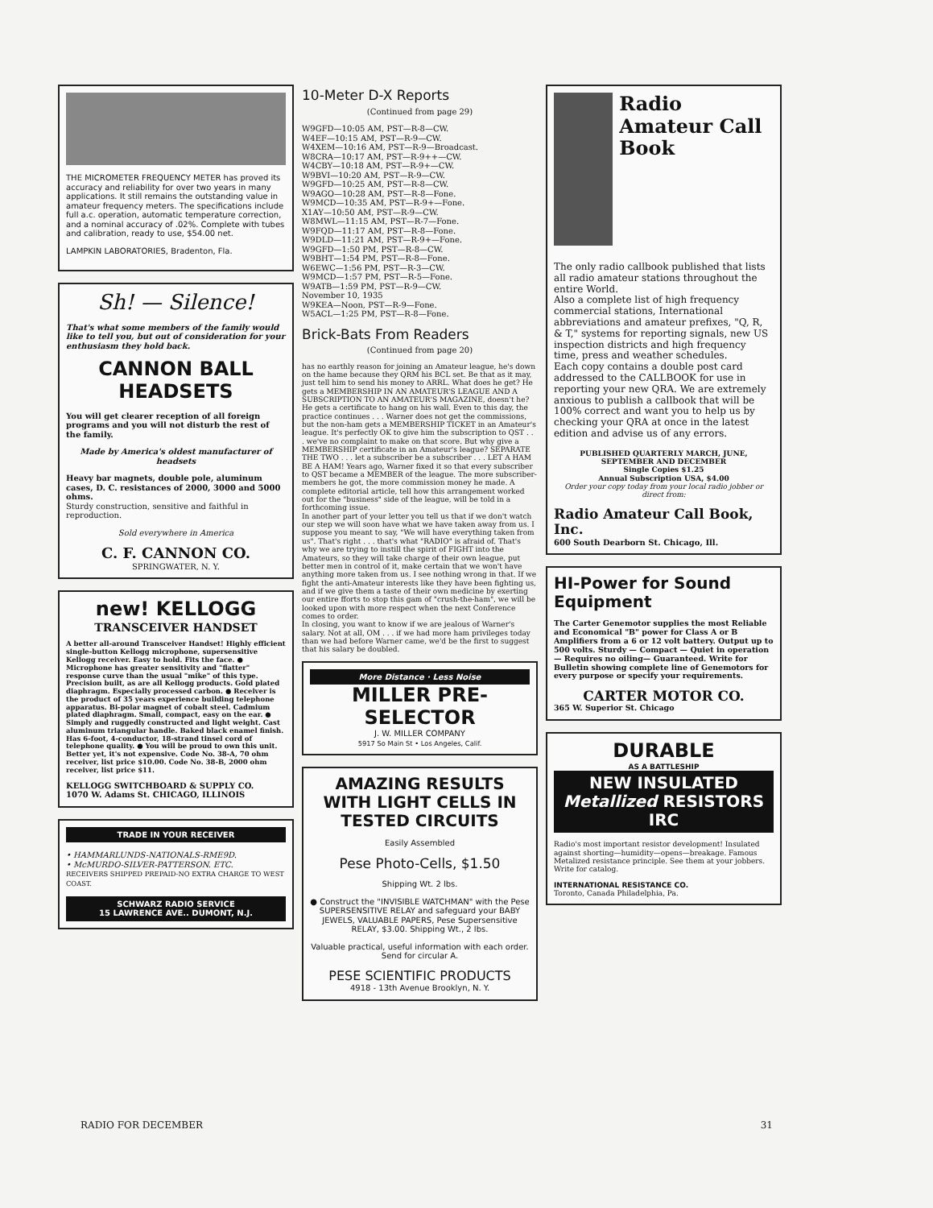THE MICROMETER FREQUENCY METER has proved its accuracy and reliability for over two years in many applications. It still remains the outstanding value in amateur frequency meters. The specifications include full a.c. operation, automatic temperature correction, and a nominal accuracy of .02%. Complete with tubes and calibration, ready to use, $54.00 net.
LAMPKIN LABORATORIES, Bradenton, Fla.
Sh! — Silence!
That's what some members of the family would like to tell you, but out of consideration for your enthusiasm they hold back.
CANNON BALL HEADSETS
You will get clearer reception of all foreign programs and you will not disturb the rest of the family.
Made by America's oldest manufacturer of headsets
Heavy bar magnets, double pole, aluminum cases, D. C. resistances of 2000, 3000 and 5000 ohms.
Sturdy construction, sensitive and faithful in reproduction.
Sold everywhere in America
C. F. CANNON CO.
SPRINGWATER, N. Y.
new! KELLOGG
TRANSCEIVER HANDSET
A better all-around Transceiver Handset! Highly efficient single-button Kellogg microphone, supersensitive Kellogg receiver. Easy to hold. Fits the face. ● Microphone has greater sensitivity and "flatter" response curve than the usual "mike" of this type. Precision built, as are all Kellogg products. Gold plated diaphragm. Especially processed carbon. ● Receiver is the product of 35 years experience building telephone apparatus. Bi-polar magnet of cobalt steel. Cadmium plated diaphragm. Small, compact, easy on the ear. ● Simply and ruggedly constructed and light weight. Cast aluminum triangular handle. Baked black enamel finish. Has 6-foot, 4-conductor, 18-strand tinsel cord of telephone quality. ● You will be proud to own this unit. Better yet, it's not expensive. Code No. 38-A, 70 ohm receiver, list price $10.00. Code No. 38-B, 2000 ohm receiver, list price $11.
KELLOGG SWITCHBOARD & SUPPLY CO.
1070 W. Adams St. CHICAGO, ILLINOIS
TRADE IN YOUR RECEIVER
• HAMMARLUNDS-NATIONALS-RME9D.
• McMURDO-SILVER-PATTERSON. ETC.
RECEIVERS SHIPPED PREPAID-NO EXTRA CHARGE TO WEST COAST.
SCHWARZ RADIO SERVICE
15 LAWRENCE AVE.. DUMONT, N.J.
10-Meter D-X Reports
(Continued from page 29)
W9GFD—10:05 AM, PST—R-8—CW.
W4EF—10:15 AM, PST—R-9—CW.
W4XEM—10:16 AM, PST—R-9—Broadcast.
W8CRA—10:17 AM, PST—R-9++—CW.
W4CBY—10:18 AM, PST—R-9+—CW.
W9BVI—10:20 AM, PST—R-9—CW.
W9GFD—10:25 AM, PST—R-8—CW.
W9AGO—10:28 AM, PST—R-8—Fone.
W9MCD—10:35 AM, PST—R-9+—Fone.
X1AY—10:50 AM, PST—R-9—CW.
W8MWL—11:15 AM, PST—R-7—Fone.
W9FQD—11:17 AM, PST—R-8—Fone.
W9DLD—11:21 AM, PST—R-9+—Fone.
W9GFD—1:50 PM, PST—R-8—CW.
W9BHT—1:54 PM, PST—R-8—Fone.
W6EWC—1:56 PM, PST—R-3—CW.
W9MCD—1:57 PM, PST—R-5—Fone.
W9ATB—1:59 PM, PST—R-9—CW.
November 10, 1935
W9KEA—Noon, PST—R-9—Fone.
W5ACL—1:25 PM, PST—R-8—Fone.
Brick-Bats From Readers
(Continued from page 20)
has no earthly reason for joining an Amateur league, he's down on the hame because they QRM his BCL set. Be that as it may, just tell him to send his money to ARRL. What does he get? He gets a MEMBERSHIP IN AN AMATEUR'S LEAGUE AND A SUBSCRIPTION TO AN AMATEUR'S MAGAZINE, doesn't he? He gets a certificate to hang on his wall. Even to this day, the practice continues . . . Warner does not get the commissions, but the non-ham gets a MEMBERSHIP TICKET in an Amateur's league. It's perfectly OK to give him the subscription to QST . . . we've no complaint to make on that score. But why give a MEMBERSHIP certificate in an Amateur's league? SEPARATE THE TWO . . . let a subscriber be a subscriber . . . LET A HAM BE A HAM! Years ago, Warner fixed it so that every subscriber to QST became a MEMBER of the league. The more subscriber-members he got, the more commission money he made. A complete editorial article, tell how this arrangement worked out for the "business" side of the league, will be told in a forthcoming issue.
In another part of your letter you tell us that if we don't watch our step we will soon have what we have taken away from us. I suppose you meant to say, "We will have everything taken from us". That's right . . . that's what "RADIO" is afraid of. That's why we are trying to instill the spirit of FIGHT into the Amateurs, so they will take charge of their own league, put better men in control of it, make certain that we won't have anything more taken from us. I see nothing wrong in that. If we fight the anti-Amateur interests like they have been fighting us, and if we give them a taste of their own medicine by exerting our entire fforts to stop this gam of "crush-the-ham", we will be looked upon with more respect when the next Conference comes to order.
In closing, you want to know if we are jealous of Warner's salary. Not at all, OM . . . if we had more ham privileges today than we had before Warner came, we'd be the first to suggest that his salary be doubled.
More Distance · Less Noise
MILLER PRE-SELECTOR
J. W. MILLER COMPANY
5917 So Main St • Los Angeles, Calif.
AMAZING RESULTS WITH LIGHT CELLS IN TESTED CIRCUITS
Easily Assembled
Pese Photo-Cells, $1.50
Shipping Wt. 2 lbs.
● Construct the "INVISIBLE WATCHMAN" with the Pese SUPERSENSITIVE RELAY and safeguard your BABY JEWELS, VALUABLE PAPERS, Pese Supersensitive RELAY, $3.00. Shipping Wt., 2 lbs.
Valuable practical, useful information with each order. Send for circular A.
PESE SCIENTIFIC PRODUCTS
4918 - 13th Avenue Brooklyn, N. Y.
Radio Amateur Call Book
The only radio callbook published that lists all radio amateur stations throughout the entire World.
Also a complete list of high frequency commercial stations, International abbreviations and amateur prefixes, "Q, R, & T," systems for reporting signals, new US inspection districts and high frequency time, press and weather schedules.
Each copy contains a double post card addressed to the CALLBOOK for use in reporting your new QRA. We are extremely anxious to publish a callbook that will be 100% correct and want you to help us by checking your QRA at once in the latest edition and advise us of any errors.
PUBLISHED QUARTERLY MARCH, JUNE, SEPTEMBER AND DECEMBER
Single Copies $1.25
Annual Subscription USA, $4.00
Order your copy today from your local radio jobber or direct from:
Radio Amateur Call Book, Inc.
600 South Dearborn St. Chicago, Ill.
HI-Power for Sound Equipment
The Carter Genemotor supplies the most Reliable and Economical "B" power for Class A or B Amplifiers from a 6 or 12 volt battery. Output up to 500 volts. Sturdy — Compact — Quiet in operation— Requires no oiling— Guaranteed. Write for Bulletin showing complete line of Genemotors for every purpose or specify your requirements.
CARTER MOTOR CO.
365 W. Superior St. Chicago
DURABLE
AS A BATTLESHIP
NEW INSULATED
Metallized RESISTORS
IRC
Radio's most important resistor development! Insulated against shorting—humidity—opens—breakage. Famous Metalized resistance principle. See them at your jobbers. Write for catalog.
INTERNATIONAL RESISTANCE CO.
Toronto, Canada Philadelphia, Pa.
RADIO FOR DECEMBER 31